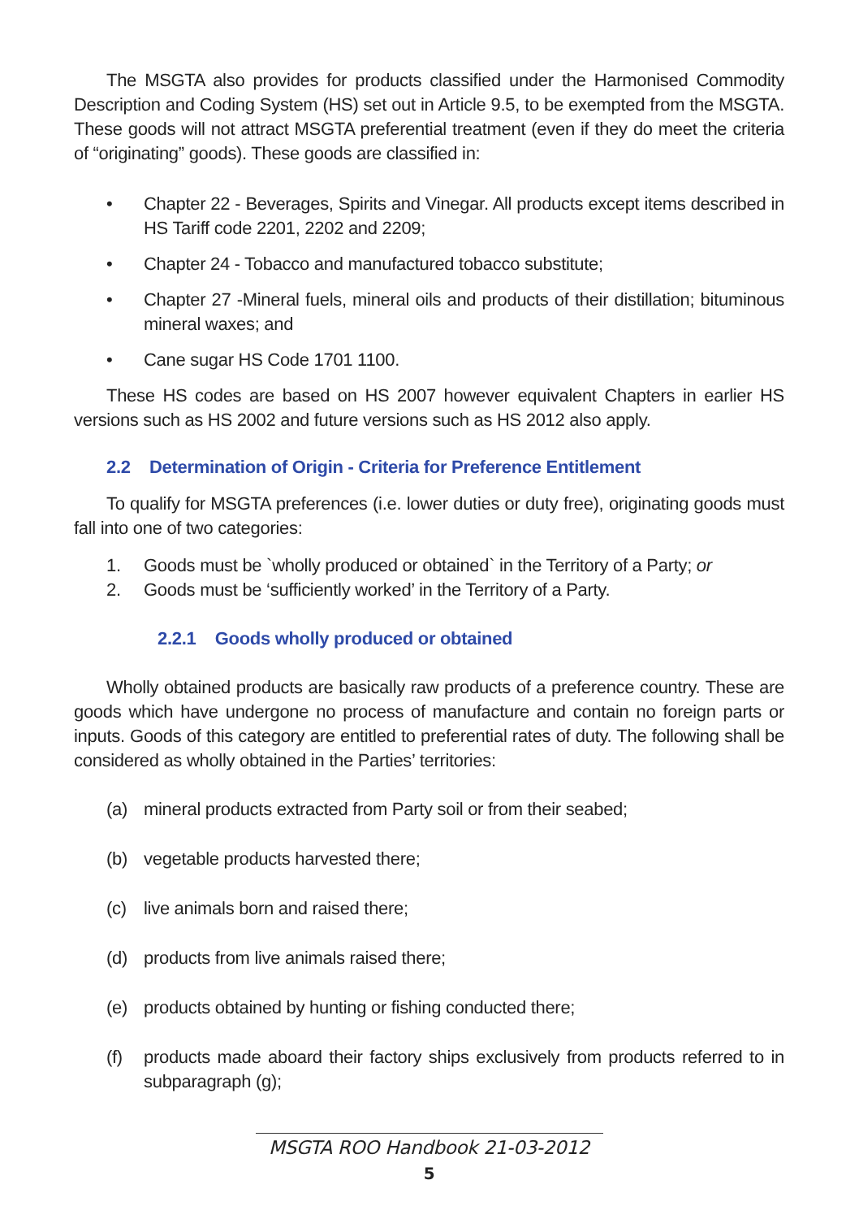The MSGTA also provides for products classified under the Harmonised Commodity Description and Coding System (HS) set out in Article 9.5, to be exempted from the MSGTA. These goods will not attract MSGTA preferential treatment (even if they do meet the criteria of “originating” goods). These goods are classified in:
• Chapter 22 - Beverages, Spirits and Vinegar. All products except items described in HS Tariff code 2201, 2202 and 2209;
• Chapter 24 - Tobacco and manufactured tobacco substitute;
• Chapter 27 -Mineral fuels, mineral oils and products of their distillation; bituminous mineral waxes; and
• Cane sugar HS Code 1701 1100.
These HS codes are based on HS 2007 however equivalent Chapters in earlier HS versions such as HS 2002 and future versions such as HS 2012 also apply.
2.2 Determination of Origin - Criteria for Preference Entitlement
To qualify for MSGTA preferences (i.e. lower duties or duty free), originating goods must fall into one of two categories:
1. Goods must be `wholly produced or obtained` in the Territory of a Party; or
2. Goods must be ‘sufficiently worked’ in the Territory of a Party.
2.2.1 Goods wholly produced or obtained
Wholly obtained products are basically raw products of a preference country. These are goods which have undergone no process of manufacture and contain no foreign parts or inputs. Goods of this category are entitled to preferential rates of duty. The following shall be considered as wholly obtained in the Parties’ territories:
(a) mineral products extracted from Party soil or from their seabed;
(b) vegetable products harvested there;
(c) live animals born and raised there;
(d) products from live animals raised there;
(e) products obtained by hunting or fishing conducted there;
(f) products made aboard their factory ships exclusively from products referred to in subparagraph (g);
MSGTA ROO Handbook 21-03-2012
5